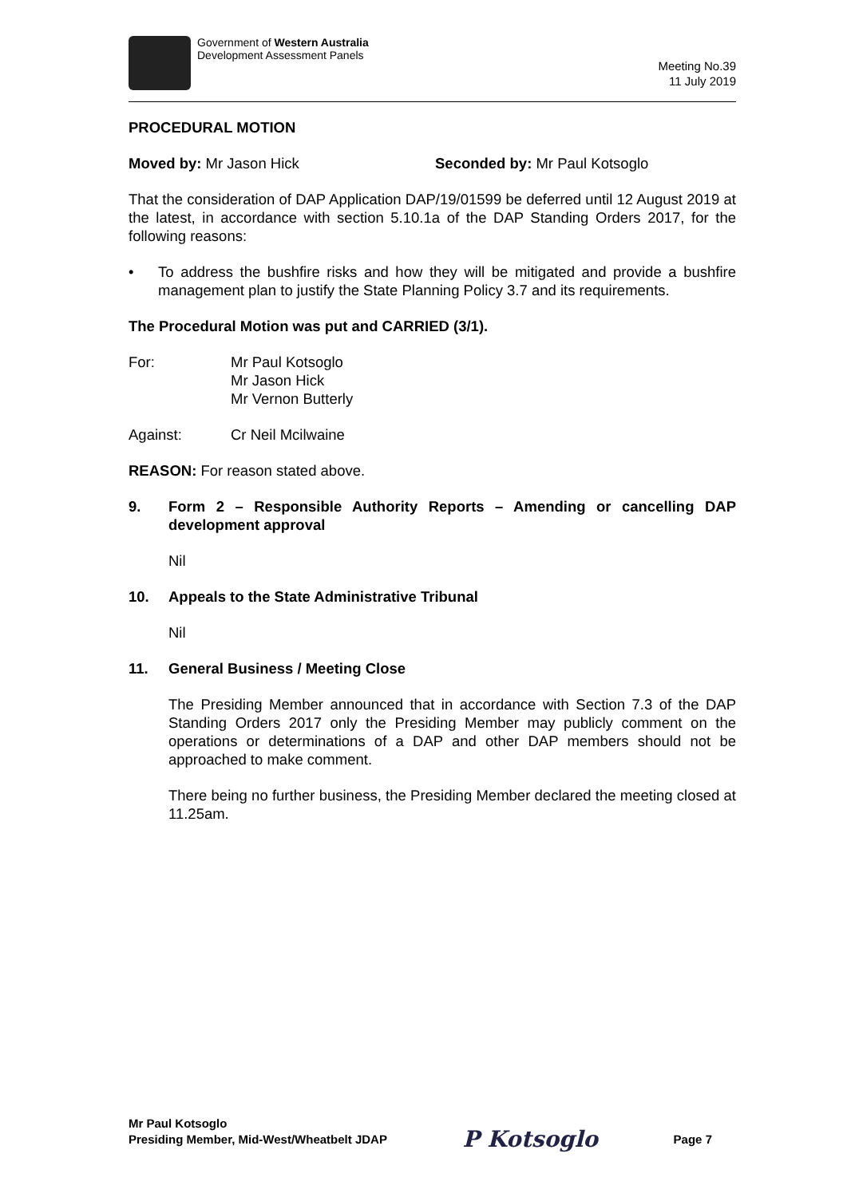Government of Western Australia
Development Assessment Panels
Meeting No.39
11 July 2019
PROCEDURAL MOTION
Moved by: Mr Jason Hick Seconded by: Mr Paul Kotsoglo
That the consideration of DAP Application DAP/19/01599 be deferred until 12 August 2019 at the latest, in accordance with section 5.10.1a of the DAP Standing Orders 2017, for the following reasons:
• To address the bushfire risks and how they will be mitigated and provide a bushfire management plan to justify the State Planning Policy 3.7 and its requirements.
The Procedural Motion was put and CARRIED (3/1).
For: Mr Paul Kotsoglo
Mr Jason Hick
Mr Vernon Butterly
Against: Cr Neil Mcilwaine
REASON: For reason stated above.
9. Form 2 – Responsible Authority Reports – Amending or cancelling DAP development approval
Nil
10. Appeals to the State Administrative Tribunal
Nil
11. General Business / Meeting Close
The Presiding Member announced that in accordance with Section 7.3 of the DAP Standing Orders 2017 only the Presiding Member may publicly comment on the operations or determinations of a DAP and other DAP members should not be approached to make comment.
There being no further business, the Presiding Member declared the meeting closed at 11.25am.
Mr Paul Kotsoglo
Presiding Member, Mid-West/Wheatbelt JDAP
P Kotsoglo
Page 7